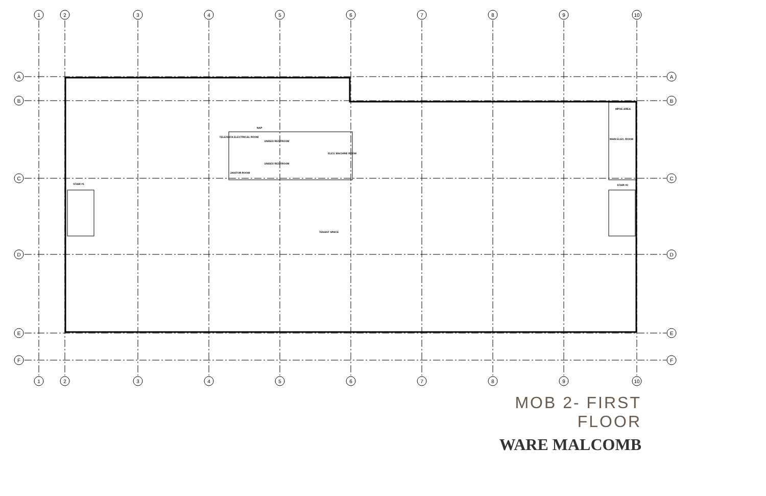1
2
3
4
5
6
7
8
9
10
A
B
C
D
E
F
A
B
C
D
E
F
1
2
3
4
5
6
7
8
9
10
TELE/DATA ELECTRICAL ROOM
NAP
UNISEX RESTROOM
UNISEX RESTROOM
JANITOR ROOM
ELEV. MACHINE ROOM
MPOE AREA
MAIN ELEC. ROOM
STAIR #1
STAIR #2
TENANT SPACE
MOB 2- FIRST FLOOR
WARE MALCOMB